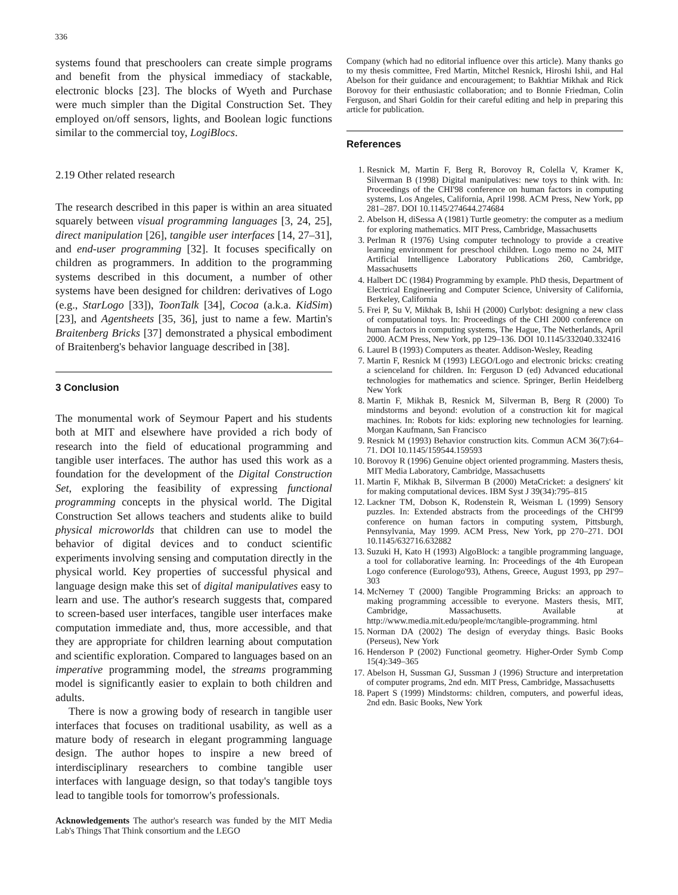336
systems found that preschoolers can create simple programs and benefit from the physical immediacy of stackable, electronic blocks [23]. The blocks of Wyeth and Purchase were much simpler than the Digital Construction Set. They employed on/off sensors, lights, and Boolean logic functions similar to the commercial toy, LogiBlocs.
2.19 Other related research
The research described in this paper is within an area situated squarely between visual programming languages [3, 24, 25], direct manipulation [26], tangible user interfaces [14, 27–31], and end-user programming [32]. It focuses specifically on children as programmers. In addition to the programming systems described in this document, a number of other systems have been designed for children: derivatives of Logo (e.g., StarLogo [33]), ToonTalk [34], Cocoa (a.k.a. KidSim) [23], and Agentsheets [35, 36], just to name a few. Martin's Braitenberg Bricks [37] demonstrated a physical embodiment of Braitenberg's behavior language described in [38].
3 Conclusion
The monumental work of Seymour Papert and his students both at MIT and elsewhere have provided a rich body of research into the field of educational programming and tangible user interfaces. The author has used this work as a foundation for the development of the Digital Construction Set, exploring the feasibility of expressing functional programming concepts in the physical world. The Digital Construction Set allows teachers and students alike to build physical microworlds that children can use to model the behavior of digital devices and to conduct scientific experiments involving sensing and computation directly in the physical world. Key properties of successful physical and language design make this set of digital manipulatives easy to learn and use. The author's research suggests that, compared to screen-based user interfaces, tangible user interfaces make computation immediate and, thus, more accessible, and that they are appropriate for children learning about computation and scientific exploration. Compared to languages based on an imperative programming model, the streams programming model is significantly easier to explain to both children and adults.
There is now a growing body of research in tangible user interfaces that focuses on traditional usability, as well as a mature body of research in elegant programming language design. The author hopes to inspire a new breed of interdisciplinary researchers to combine tangible user interfaces with language design, so that today's tangible toys lead to tangible tools for tomorrow's professionals.
Acknowledgements The author's research was funded by the MIT Media Lab's Things That Think consortium and the LEGO
Company (which had no editorial influence over this article). Many thanks go to my thesis committee, Fred Martin, Mitchel Resnick, Hiroshi Ishii, and Hal Abelson for their guidance and encouragement; to Bakhtiar Mikhak and Rick Borovoy for their enthusiastic collaboration; and to Bonnie Friedman, Colin Ferguson, and Shari Goldin for their careful editing and help in preparing this article for publication.
References
1. Resnick M, Martin F, Berg R, Borovoy R, Colella V, Kramer K, Silverman B (1998) Digital manipulatives: new toys to think with. In: Proceedings of the CHI'98 conference on human factors in computing systems, Los Angeles, California, April 1998. ACM Press, New York, pp 281–287. DOI 10.1145/274644.274684
2. Abelson H, diSessa A (1981) Turtle geometry: the computer as a medium for exploring mathematics. MIT Press, Cambridge, Massachusetts
3. Perlman R (1976) Using computer technology to provide a creative learning environment for preschool children. Logo memo no 24, MIT Artificial Intelligence Laboratory Publications 260, Cambridge, Massachusetts
4. Halbert DC (1984) Programming by example. PhD thesis, Department of Electrical Engineering and Computer Science, University of California, Berkeley, California
5. Frei P, Su V, Mikhak B, Ishii H (2000) Curlybot: designing a new class of computational toys. In: Proceedings of the CHI 2000 conference on human factors in computing systems, The Hague, The Netherlands, April 2000. ACM Press, New York, pp 129–136. DOI 10.1145/332040.332416
6. Laurel B (1993) Computers as theater. Addison-Wesley, Reading
7. Martin F, Resnick M (1993) LEGO/Logo and electronic bricks: creating a scienceland for children. In: Ferguson D (ed) Advanced educational technologies for mathematics and science. Springer, Berlin Heidelberg New York
8. Martin F, Mikhak B, Resnick M, Silverman B, Berg R (2000) To mindstorms and beyond: evolution of a construction kit for magical machines. In: Robots for kids: exploring new technologies for learning. Morgan Kaufmann, San Francisco
9. Resnick M (1993) Behavior construction kits. Commun ACM 36(7):64–71. DOI 10.1145/159544.159593
10. Borovoy R (1996) Genuine object oriented programming. Masters thesis, MIT Media Laboratory, Cambridge, Massachusetts
11. Martin F, Mikhak B, Silverman B (2000) MetaCricket: a designers' kit for making computational devices. IBM Syst J 39(34):795–815
12. Lackner TM, Dobson K, Rodenstein R, Weisman L (1999) Sensory puzzles. In: Extended abstracts from the proceedings of the CHI'99 conference on human factors in computing system, Pittsburgh, Pennsylvania, May 1999. ACM Press, New York, pp 270–271. DOI 10.1145/632716.632882
13. Suzuki H, Kato H (1993) AlgoBlock: a tangible programming language, a tool for collaborative learning. In: Proceedings of the 4th European Logo conference (Eurologo'93), Athens, Greece, August 1993, pp 297–303
14. McNerney T (2000) Tangible Programming Bricks: an approach to making programming accessible to everyone. Masters thesis, MIT, Cambridge, Massachusetts. Available at http://www.media.mit.edu/people/mc/tangible-programming. html
15. Norman DA (2002) The design of everyday things. Basic Books (Perseus), New York
16. Henderson P (2002) Functional geometry. Higher-Order Symb Comp 15(4):349–365
17. Abelson H, Sussman GJ, Sussman J (1996) Structure and interpretation of computer programs, 2nd edn. MIT Press, Cambridge, Massachusetts
18. Papert S (1999) Mindstorms: children, computers, and powerful ideas, 2nd edn. Basic Books, New York